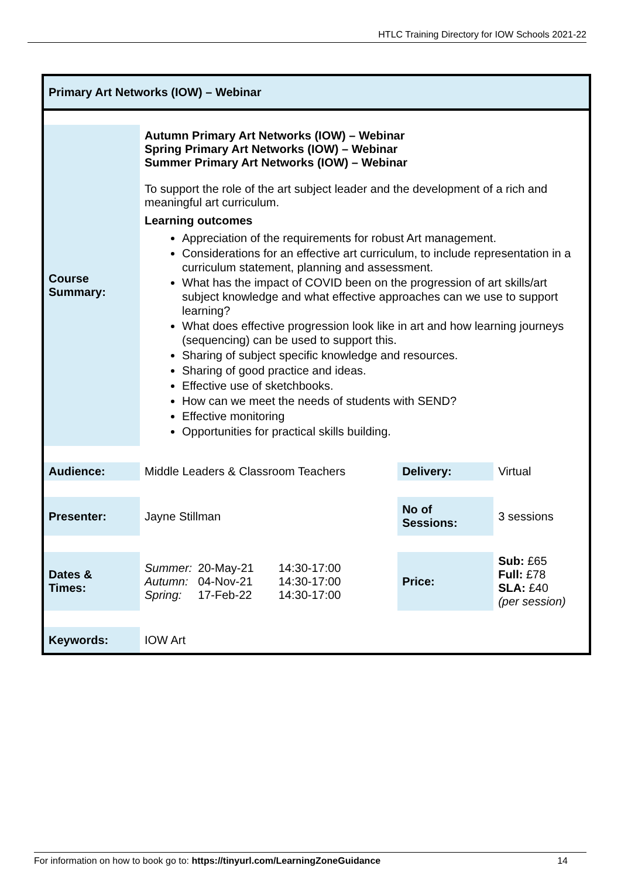HTLC Training Directory for IOW Schools 2021-22
Primary Art Networks (IOW) – Webinar
| Course Summary: | Autumn Primary Art Networks (IOW) – Webinar Spring Primary Art Networks (IOW) – Webinar Summer Primary Art Networks (IOW) – Webinar To support the role of the art subject leader and the development of a rich and meaningful art curriculum. Learning outcomes Appreciation of the requirements for robust Art management. Considerations for an effective art curriculum, to include representation in a curriculum statement, planning and assessment. What has the impact of COVID been on the progression of art skills/art subject knowledge and what effective approaches can we use to support learning? What does effective progression look like in art and how learning journeys (sequencing) can be used to support this. Sharing of subject specific knowledge and resources. Sharing of good practice and ideas. Effective use of sketchbooks. How can we meet the needs of students with SEND? Effective monitoring Opportunities for practical skills building. | | |
| Audience: | Middle Leaders & Classroom Teachers | Delivery: | Virtual |
| Presenter: | Jayne Stillman | No of Sessions: | 3 sessions |
| Dates & Times: | / Summer: / 20-May-21 / 14:30-17:00 / / Autumn: / 04-Nov-21 / 14:30-17:00 / / Spring: / 17-Feb-22 / 14:30-17:00 / | Price: | Sub: £65 Full: £78 SLA: £40 (per session) |
| Keywords: | IOW Art | | |
For information on how to book go to: https://tinyurl.com/LearningZoneGuidance 14